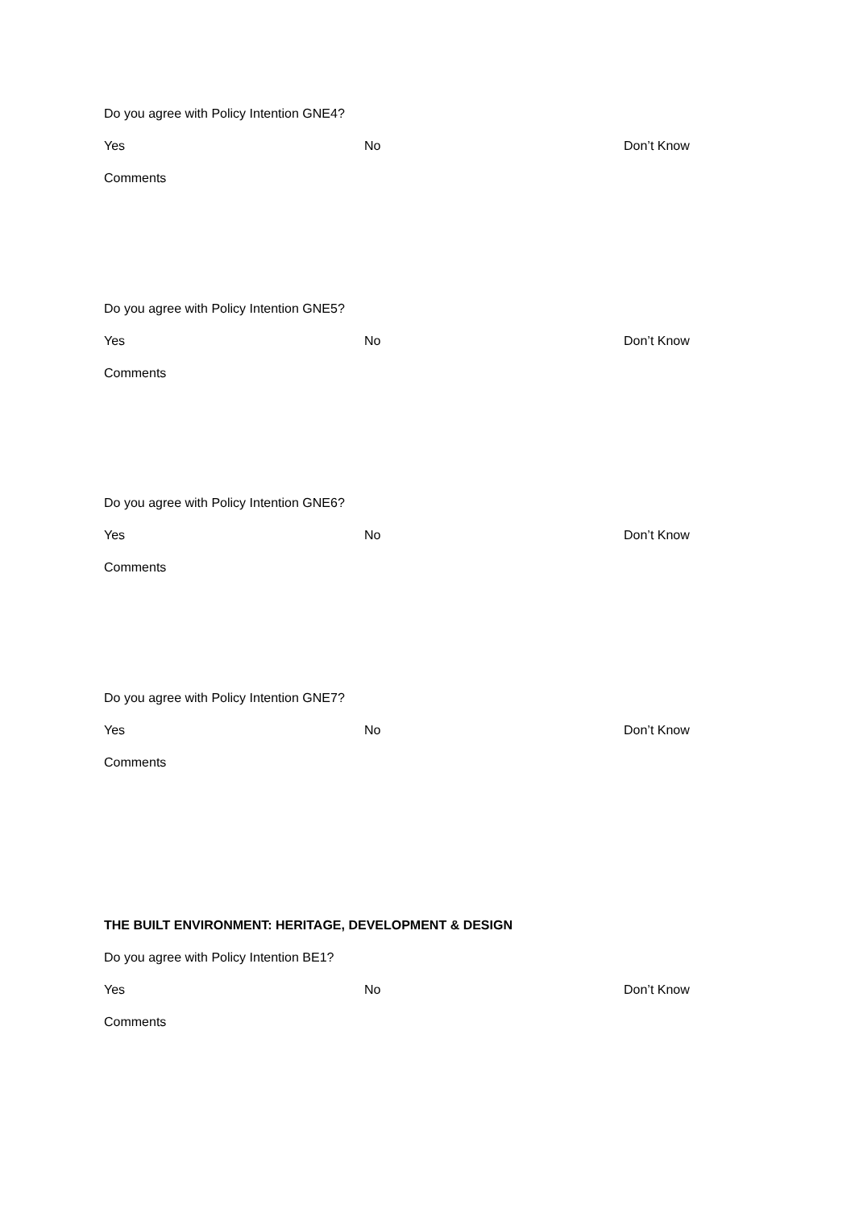Do you agree with Policy Intention GNE4?
Yes No Don’t Know
Comments
Do you agree with Policy Intention GNE5?
Yes No Don’t Know
Comments
Do you agree with Policy Intention GNE6?
Yes No Don’t Know
Comments
Do you agree with Policy Intention GNE7?
Yes No Don’t Know
Comments
THE BUILT ENVIRONMENT: HERITAGE, DEVELOPMENT & DESIGN
Do you agree with Policy Intention BE1?
Yes No Don’t Know
Comments